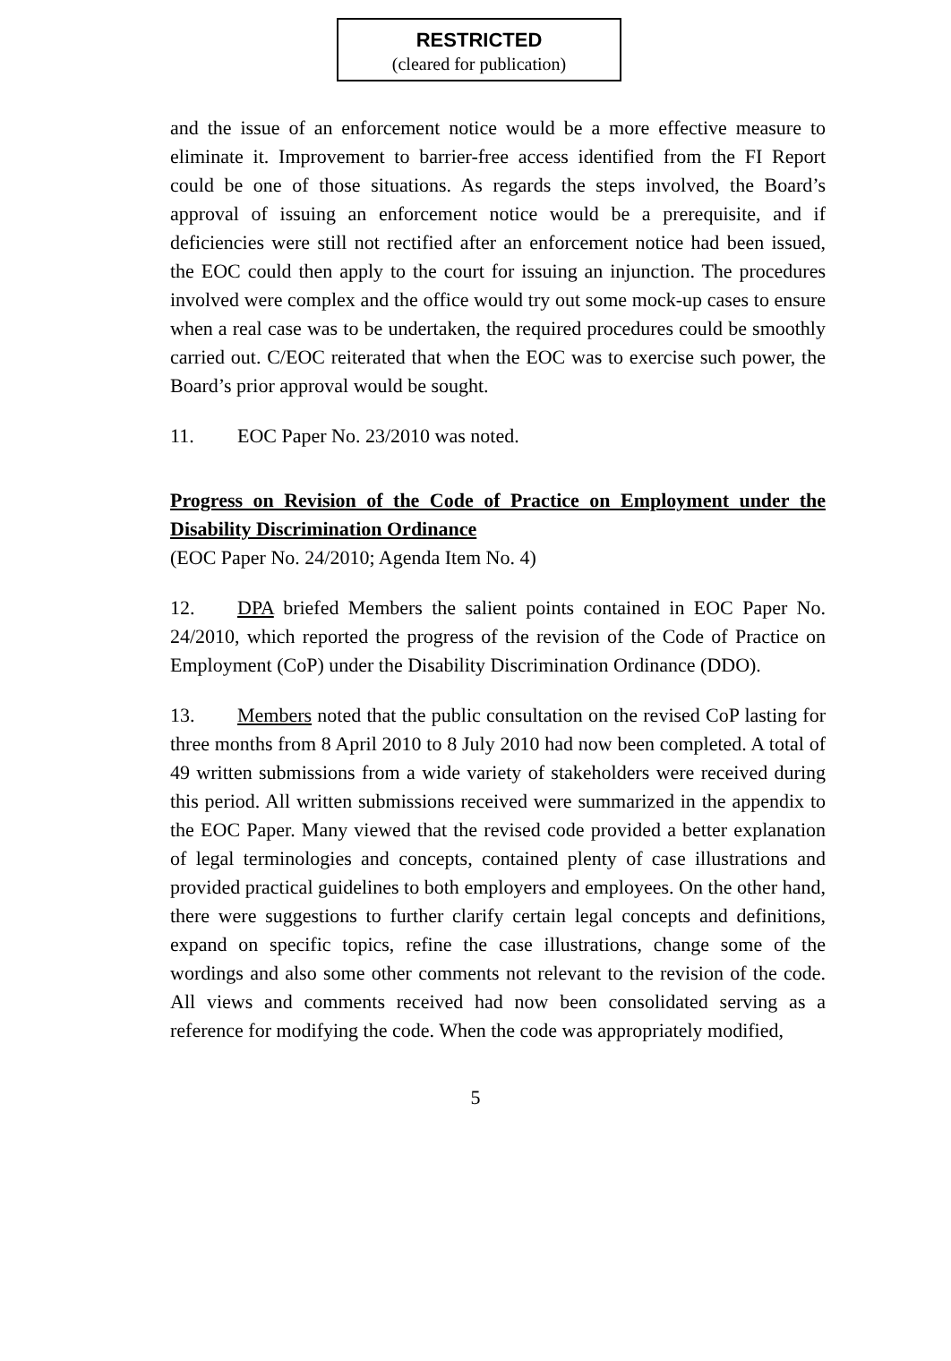RESTRICTED
(cleared for publication)
and the issue of an enforcement notice would be a more effective measure to eliminate it. Improvement to barrier-free access identified from the FI Report could be one of those situations. As regards the steps involved, the Board’s approval of issuing an enforcement notice would be a prerequisite, and if deficiencies were still not rectified after an enforcement notice had been issued, the EOC could then apply to the court for issuing an injunction. The procedures involved were complex and the office would try out some mock-up cases to ensure when a real case was to be undertaken, the required procedures could be smoothly carried out. C/EOC reiterated that when the EOC was to exercise such power, the Board’s prior approval would be sought.
11. EOC Paper No. 23/2010 was noted.
Progress on Revision of the Code of Practice on Employment under the Disability Discrimination Ordinance
(EOC Paper No. 24/2010; Agenda Item No. 4)
12. DPA briefed Members the salient points contained in EOC Paper No. 24/2010, which reported the progress of the revision of the Code of Practice on Employment (CoP) under the Disability Discrimination Ordinance (DDO).
13. Members noted that the public consultation on the revised CoP lasting for three months from 8 April 2010 to 8 July 2010 had now been completed. A total of 49 written submissions from a wide variety of stakeholders were received during this period. All written submissions received were summarized in the appendix to the EOC Paper. Many viewed that the revised code provided a better explanation of legal terminologies and concepts, contained plenty of case illustrations and provided practical guidelines to both employers and employees. On the other hand, there were suggestions to further clarify certain legal concepts and definitions, expand on specific topics, refine the case illustrations, change some of the wordings and also some other comments not relevant to the revision of the code. All views and comments received had now been consolidated serving as a reference for modifying the code. When the code was appropriately modified,
5